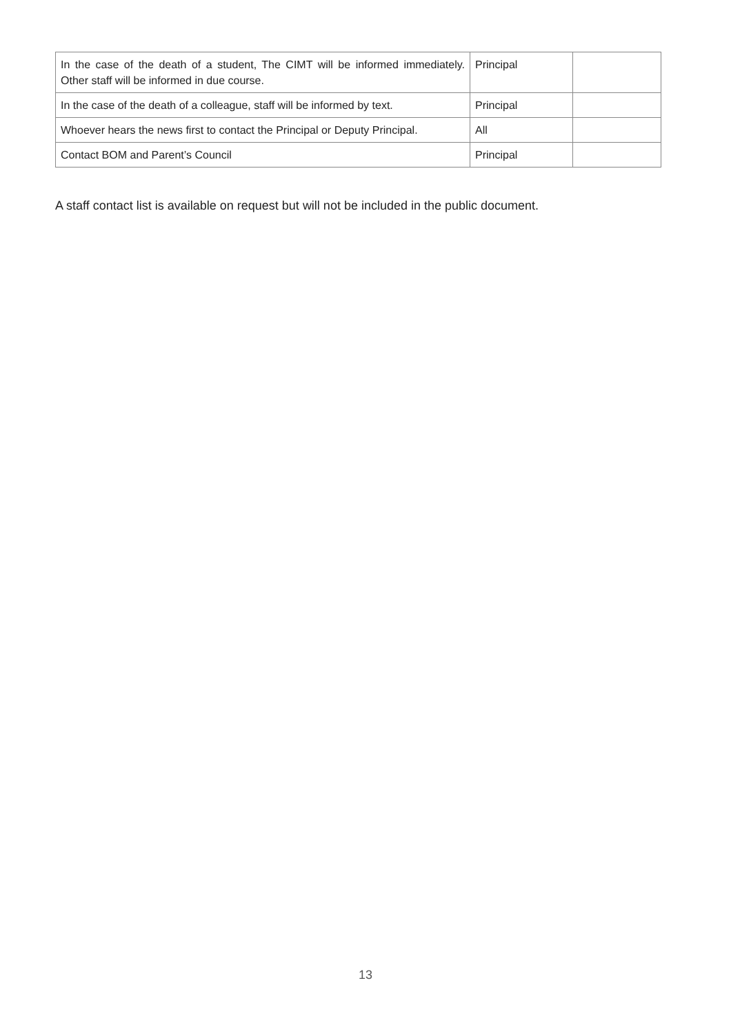| In the case of the death of a student, The CIMT will be informed immediately. Other staff will be informed in due course. | Principal | |
| In the case of the death of a colleague, staff will be informed by text. | Principal | |
| Whoever hears the news first to contact the Principal or Deputy Principal. | All | |
| Contact BOM and Parent’s Council | Principal | |
A staff contact list is available on request but will not be included in the public document.
13